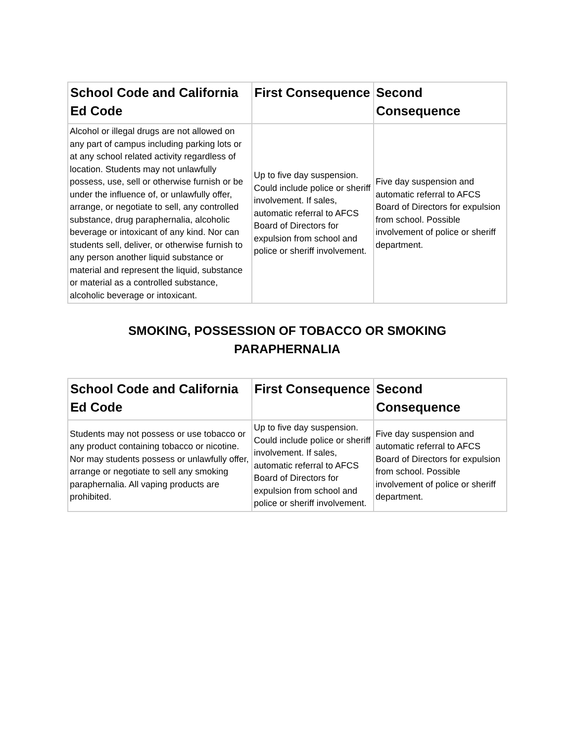| School Code and California Ed Code | First Consequence | Second Consequence |
| --- | --- | --- |
| Alcohol or illegal drugs are not allowed on any part of campus including parking lots or at any school related activity regardless of location. Students may not unlawfully possess, use, sell or otherwise furnish or be under the influence of, or unlawfully offer, arrange, or negotiate to sell, any controlled substance, drug paraphernalia, alcoholic beverage or intoxicant of any kind. Nor can students sell, deliver, or otherwise furnish to any person another liquid substance or material and represent the liquid, substance or material as a controlled substance, alcoholic beverage or intoxicant. | Up to five day suspension. Could include police or sheriff involvement. If sales, automatic referral to AFCS Board of Directors for expulsion from school and police or sheriff involvement. | Five day suspension and automatic referral to AFCS Board of Directors for expulsion from school. Possible involvement of police or sheriff department. |
SMOKING, POSSESSION OF TOBACCO OR SMOKING
PARAPHERNALIA
| School Code and California Ed Code | First Consequence | Second Consequence |
| --- | --- | --- |
| Students may not possess or use tobacco or any product containing tobacco or nicotine. Nor may students possess or unlawfully offer, arrange or negotiate to sell any smoking paraphernalia. All vaping products are prohibited. | Up to five day suspension. Could include police or sheriff involvement. If sales, automatic referral to AFCS Board of Directors for expulsion from school and police or sheriff involvement. | Five day suspension and automatic referral to AFCS Board of Directors for expulsion from school. Possible involvement of police or sheriff department. |